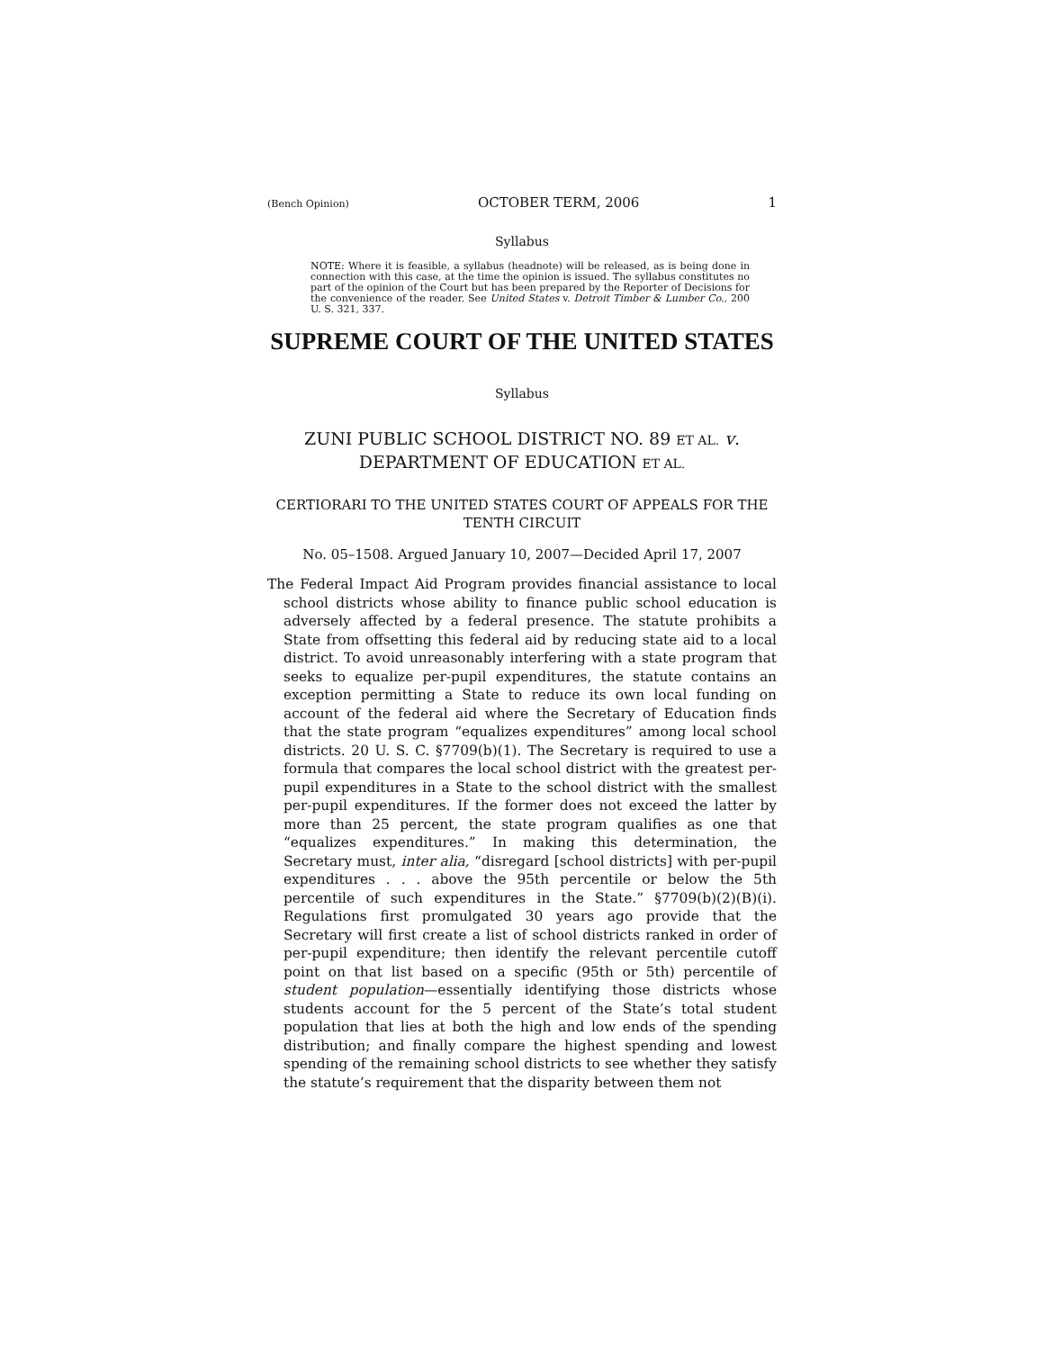(Bench Opinion) OCTOBER TERM, 2006 1
Syllabus
NOTE: Where it is feasible, a syllabus (headnote) will be released, as is being done in connection with this case, at the time the opinion is issued. The syllabus constitutes no part of the opinion of the Court but has been prepared by the Reporter of Decisions for the convenience of the reader. See United States v. Detroit Timber & Lumber Co., 200 U. S. 321, 337.
SUPREME COURT OF THE UNITED STATES
Syllabus
ZUNI PUBLIC SCHOOL DISTRICT NO. 89 ET AL. v.
DEPARTMENT OF EDUCATION ET AL.
CERTIORARI TO THE UNITED STATES COURT OF APPEALS FOR THE TENTH CIRCUIT
No. 05–1508. Argued January 10, 2007—Decided April 17, 2007
The Federal Impact Aid Program provides financial assistance to local school districts whose ability to finance public school education is adversely affected by a federal presence. The statute prohibits a State from offsetting this federal aid by reducing state aid to a local district. To avoid unreasonably interfering with a state program that seeks to equalize per-pupil expenditures, the statute contains an exception permitting a State to reduce its own local funding on account of the federal aid where the Secretary of Education finds that the state program “equalizes expenditures” among local school districts. 20 U. S. C. §7709(b)(1). The Secretary is required to use a formula that compares the local school district with the greatest per-pupil expenditures in a State to the school district with the smallest per-pupil expenditures. If the former does not exceed the latter by more than 25 percent, the state program qualifies as one that “equalizes expenditures.” In making this determination, the Secretary must, inter alia, “disregard [school districts] with per-pupil expenditures . . . above the 95th percentile or below the 5th percentile of such expenditures in the State.” §7709(b)(2)(B)(i). Regulations first promulgated 30 years ago provide that the Secretary will first create a list of school districts ranked in order of per-pupil expenditure; then identify the relevant percentile cutoff point on that list based on a specific (95th or 5th) percentile of student population—essentially identifying those districts whose students account for the 5 percent of the State’s total student population that lies at both the high and low ends of the spending distribution; and finally compare the highest spending and lowest spending of the remaining school districts to see whether they satisfy the statute’s requirement that the disparity between them not